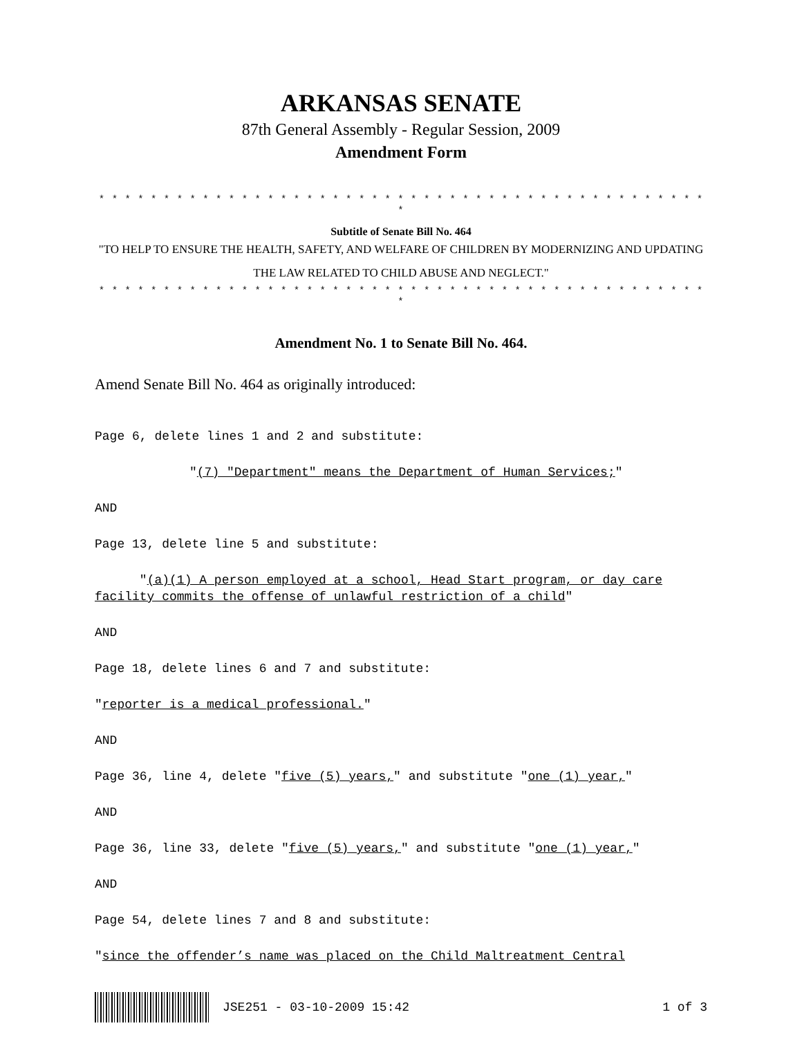ARKANSAS SENATE
87th General Assembly - Regular Session, 2009
Amendment Form
* * * * * * * * * * * * * * * * * * * * * * * * * * * * * * * * * * * * * * * * * * * * * * * *
Subtitle of Senate Bill No. 464
"TO HELP TO ENSURE THE HEALTH, SAFETY, AND WELFARE OF CHILDREN BY MODERNIZING AND UPDATING THE LAW RELATED TO CHILD ABUSE AND NEGLECT."
* * * * * * * * * * * * * * * * * * * * * * * * * * * * * * * * * * * * * * * * * * * * * * * *
Amendment No. 1 to Senate Bill No. 464.
Amend Senate Bill No. 464 as originally introduced:
Page 6, delete lines 1 and 2 and substitute:
"(7) "Department" means the Department of Human Services;"
AND
Page 13, delete line 5 and substitute:
"(a)(1) A person employed at a school, Head Start program, or day care facility commits the offense of unlawful restriction of a child"
AND
Page 18, delete lines 6 and 7 and substitute:
"reporter is a medical professional."
AND
Page 36, line 4, delete "five (5) years," and substitute "one (1) year,"
AND
Page 36, line 33, delete "five (5) years," and substitute "one (1) year,"
AND
Page 54, delete lines 7 and 8 and substitute:
"since the offender’s name was placed on the Child Maltreatment Central
JSE251 - 03-10-2009 15:42 1 of 3